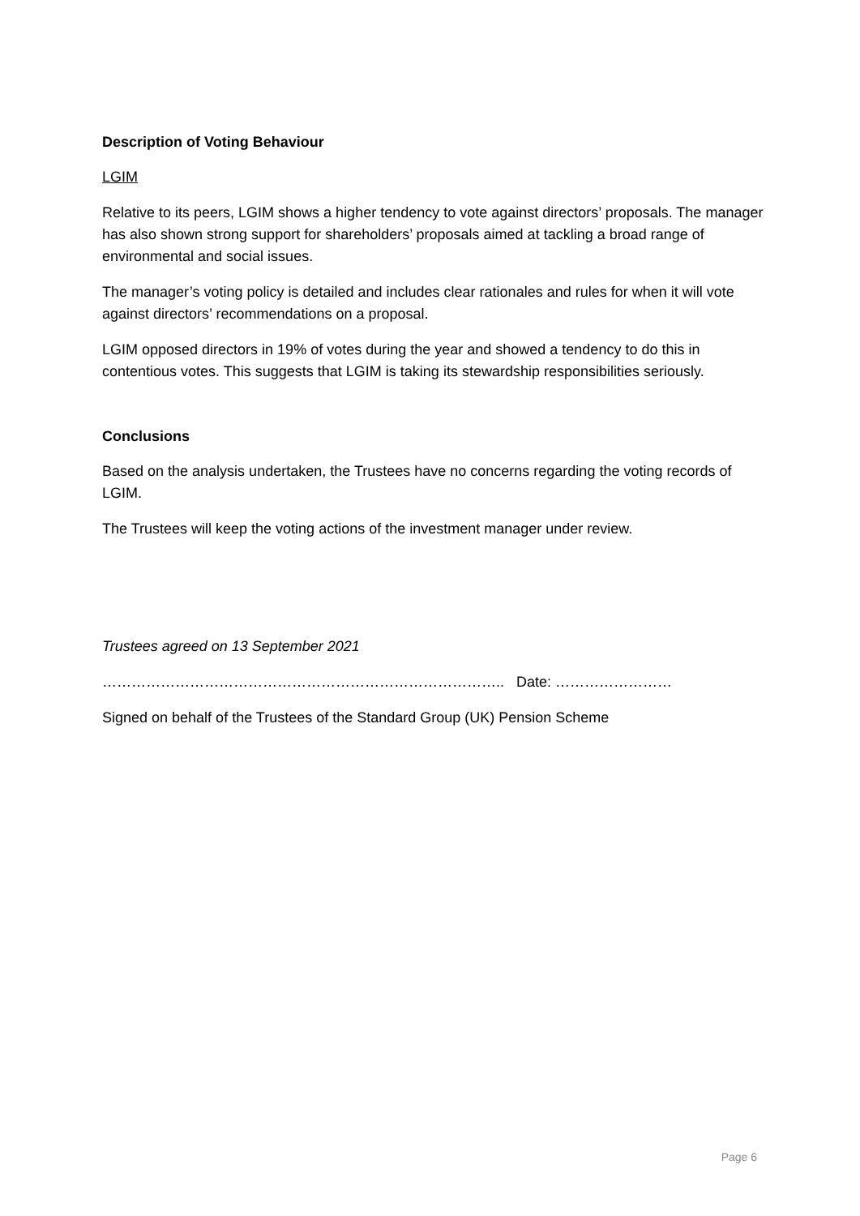Description of Voting Behaviour
LGIM
Relative to its peers, LGIM shows a higher tendency to vote against directors’ proposals. The manager has also shown strong support for shareholders’ proposals aimed at tackling a broad range of environmental and social issues.
The manager’s voting policy is detailed and includes clear rationales and rules for when it will vote against directors’ recommendations on a proposal.
LGIM opposed directors in 19% of votes during the year and showed a tendency to do this in contentious votes. This suggests that LGIM is taking its stewardship responsibilities seriously.
Conclusions
Based on the analysis undertaken, the Trustees have no concerns regarding the voting records of LGIM.
The Trustees will keep the voting actions of the investment manager under review.
Trustees agreed on 13 September 2021
……………………………………………………………………….. Date: ……………………
Signed on behalf of the Trustees of the Standard Group (UK) Pension Scheme
Page 6